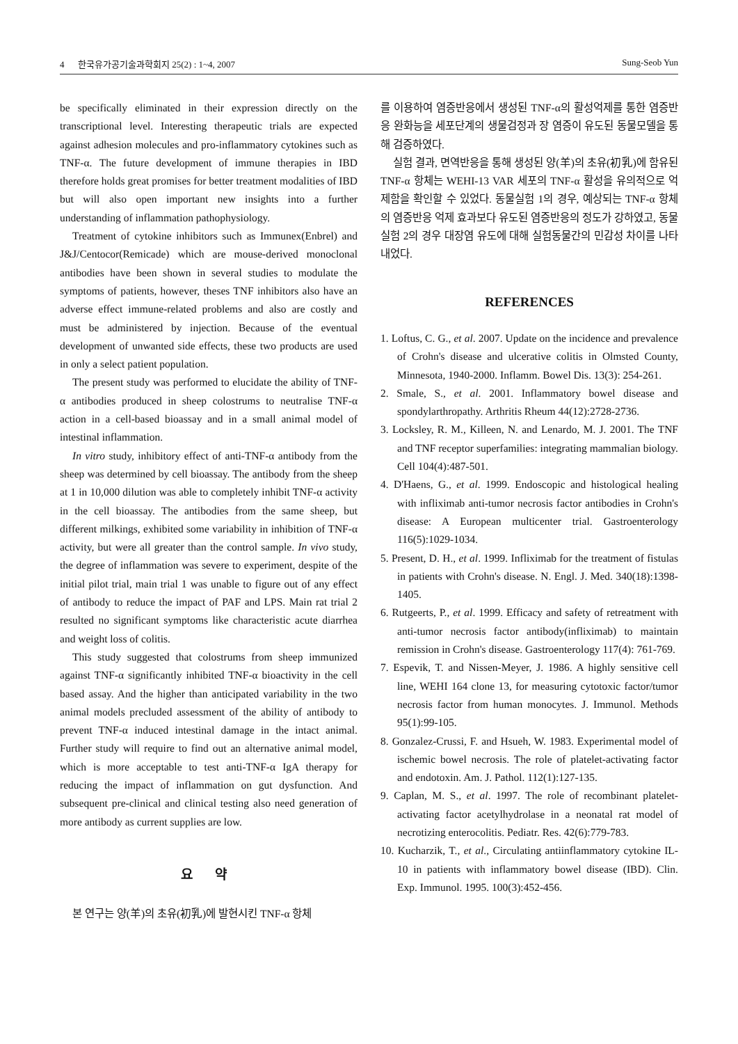4 한국유가공기술과학회지 25(2) : 1~4, 2007 Sung-Seob Yun
be specifically eliminated in their expression directly on the transcriptional level. Interesting therapeutic trials are expected against adhesion molecules and pro-inflammatory cytokines such as TNF-α. The future development of immune therapies in IBD therefore holds great promises for better treatment modalities of IBD but will also open important new insights into a further understanding of inflammation pathophysiology.
Treatment of cytokine inhibitors such as Immunex(Enbrel) and J&J/Centocor(Remicade) which are mouse-derived monoclonal antibodies have been shown in several studies to modulate the symptoms of patients, however, theses TNF inhibitors also have an adverse effect immune-related problems and also are costly and must be administered by injection. Because of the eventual development of unwanted side effects, these two products are used in only a select patient population.
The present study was performed to elucidate the ability of TNF-α antibodies produced in sheep colostrums to neutralise TNF-α action in a cell-based bioassay and in a small animal model of intestinal inflammation.
In vitro study, inhibitory effect of anti-TNF-α antibody from the sheep was determined by cell bioassay. The antibody from the sheep at 1 in 10,000 dilution was able to completely inhibit TNF-α activity in the cell bioassay. The antibodies from the same sheep, but different milkings, exhibited some variability in inhibition of TNF-α activity, but were all greater than the control sample. In vivo study, the degree of inflammation was severe to experiment, despite of the initial pilot trial, main trial 1 was unable to figure out of any effect of antibody to reduce the impact of PAF and LPS. Main rat trial 2 resulted no significant symptoms like characteristic acute diarrhea and weight loss of colitis.
This study suggested that colostrums from sheep immunized against TNF-α significantly inhibited TNF-α bioactivity in the cell based assay. And the higher than anticipated variability in the two animal models precluded assessment of the ability of antibody to prevent TNF-α induced intestinal damage in the intact animal. Further study will require to find out an alternative animal model, which is more acceptable to test anti-TNF-α IgA therapy for reducing the impact of inflammation on gut dysfunction. And subsequent pre-clinical and clinical testing also need generation of more antibody as current supplies are low.
요 약
본 연구는 양(羊)의 초유(初乳)에 발현시킨 TNF-α 항체
를 이용하여 염증반응에서 생성된 TNF-α의 활성억제를 통한 염증반응 완화능을 세포단계의 생물검정과 장 염증이 유도된 동물모델을 통해 검증하였다.
실험 결과, 면역반응을 통해 생성된 양(羊)의 초유(初乳)에 함유된 TNF-α 항체는 WEHI-13 VAR 세포의 TNF-α 활성을 유의적으로 억제함을 확인할 수 있었다. 동물실험 1의 경우, 예상되는 TNF-α 항체의 염증반응 억제 효과보다 유도된 염증반응의 정도가 강하였고, 동물실험 2의 경우 대장염 유도에 대해 실험동물간의 민감성 차이를 나타내었다.
REFERENCES
1. Loftus, C. G., et al. 2007. Update on the incidence and prevalence of Crohn's disease and ulcerative colitis in Olmsted County, Minnesota, 1940-2000. Inflamm. Bowel Dis. 13(3): 254-261.
2. Smale, S., et al. 2001. Inflammatory bowel disease and spondylarthropathy. Arthritis Rheum 44(12):2728-2736.
3. Locksley, R. M., Killeen, N. and Lenardo, M. J. 2001. The TNF and TNF receptor superfamilies: integrating mammalian biology. Cell 104(4):487-501.
4. D'Haens, G., et al. 1999. Endoscopic and histological healing with infliximab anti-tumor necrosis factor antibodies in Crohn's disease: A European multicenter trial. Gastroenterology 116(5):1029-1034.
5. Present, D. H., et al. 1999. Infliximab for the treatment of fistulas in patients with Crohn's disease. N. Engl. J. Med. 340(18):1398-1405.
6. Rutgeerts, P., et al. 1999. Efficacy and safety of retreatment with anti-tumor necrosis factor antibody(infliximab) to maintain remission in Crohn's disease. Gastroenterology 117(4): 761-769.
7. Espevik, T. and Nissen-Meyer, J. 1986. A highly sensitive cell line, WEHI 164 clone 13, for measuring cytotoxic factor/tumor necrosis factor from human monocytes. J. Immunol. Methods 95(1):99-105.
8. Gonzalez-Crussi, F. and Hsueh, W. 1983. Experimental model of ischemic bowel necrosis. The role of platelet-activating factor and endotoxin. Am. J. Pathol. 112(1):127-135.
9. Caplan, M. S., et al. 1997. The role of recombinant platelet-activating factor acetylhydrolase in a neonatal rat model of necrotizing enterocolitis. Pediatr. Res. 42(6):779-783.
10. Kucharzik, T., et al., Circulating antiinflammatory cytokine IL-10 in patients with inflammatory bowel disease (IBD). Clin. Exp. Immunol. 1995. 100(3):452-456.